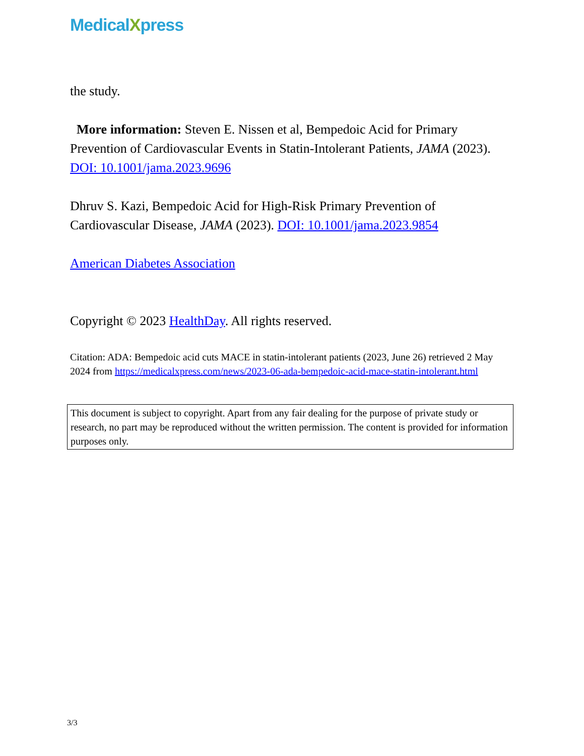MedicalXpress
the study.
More information: Steven E. Nissen et al, Bempedoic Acid for Primary Prevention of Cardiovascular Events in Statin-Intolerant Patients, JAMA (2023). DOI: 10.1001/jama.2023.9696
Dhruv S. Kazi, Bempedoic Acid for High-Risk Primary Prevention of Cardiovascular Disease, JAMA (2023). DOI: 10.1001/jama.2023.9854
American Diabetes Association
Copyright © 2023 HealthDay. All rights reserved.
Citation: ADA: Bempedoic acid cuts MACE in statin-intolerant patients (2023, June 26) retrieved 2 May 2024 from https://medicalxpress.com/news/2023-06-ada-bempedoic-acid-mace-statin-intolerant.html
This document is subject to copyright. Apart from any fair dealing for the purpose of private study or research, no part may be reproduced without the written permission. The content is provided for information purposes only.
3/3